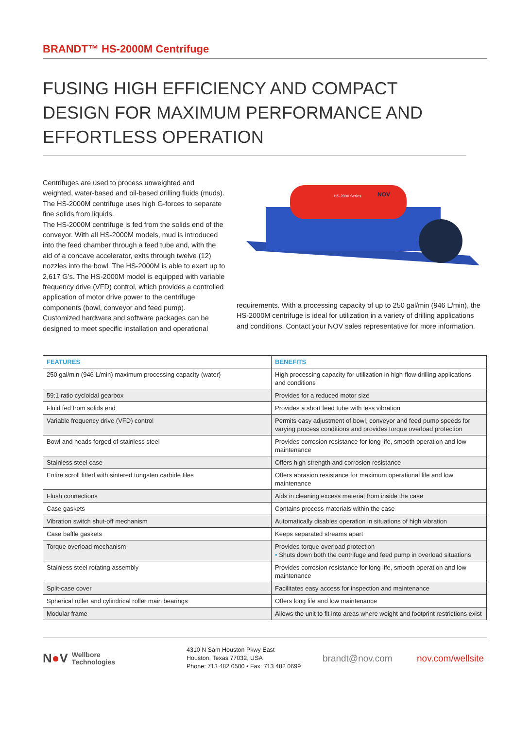BRANDT™ HS-2000M Centrifuge
FUSING HIGH EFFICIENCY AND COMPACT DESIGN FOR MAXIMUM PERFORMANCE AND EFFORTLESS OPERATION
Centrifuges are used to process unweighted and weighted, water-based and oil-based drilling fluids (muds). The HS-2000M centrifuge uses high G-forces to separate fine solids from liquids.
The HS-2000M centrifuge is fed from the solids end of the conveyor. With all HS-2000M models, mud is introduced into the feed chamber through a feed tube and, with the aid of a concave accelerator, exits through twelve (12) nozzles into the bowl. The HS-2000M is able to exert up to 2,617 G’s. The HS-2000M model is equipped with variable frequency drive (VFD) control, which provides a controlled application of motor drive power to the centrifuge components (bowl, conveyor and feed pump).
Customized hardware and software packages can be designed to meet specific installation and operational
HS-2000 Series
NOV
requirements. With a processing capacity of up to 250 gal/min (946 L/min), the HS-2000M centrifuge is ideal for utilization in a variety of drilling applications and conditions. Contact your NOV sales representative for more information.
| FEATURES | BENEFITS |
| --- | --- |
| 250 gal/min (946 L/min) maximum processing capacity (water) | High processing capacity for utilization in high-flow drilling applications and conditions |
| 59:1 ratio cycloidal gearbox | Provides for a reduced motor size |
| Fluid fed from solids end | Provides a short feed tube with less vibration |
| Variable frequency drive (VFD) control | Permits easy adjustment of bowl, conveyor and feed pump speeds for varying process conditions and provides torque overload protection |
| Bowl and heads forged of stainless steel | Provides corrosion resistance for long life, smooth operation and low maintenance |
| Stainless steel case | Offers high strength and corrosion resistance |
| Entire scroll fitted with sintered tungsten carbide tiles | Offers abrasion resistance for maximum operational life and low maintenance |
| Flush connections | Aids in cleaning excess material from inside the case |
| Case gaskets | Contains process materials within the case |
| Vibration switch shut-off mechanism | Automatically disables operation in situations of high vibration |
| Case baffle gaskets | Keeps separated streams apart |
| Torque overload mechanism | Provides torque overload protection • Shuts down both the centrifuge and feed pump in overload situations |
| Stainless steel rotating assembly | Provides corrosion resistance for long life, smooth operation and low maintenance |
| Split-case cover | Facilitates easy access for inspection and maintenance |
| Spherical roller and cylindrical roller main bearings | Offers long life and low maintenance |
| Modular frame | Allows the unit to fit into areas where weight and footprint restrictions exist |
N●V Wellbore
Technologies
4310 N Sam Houston Pkwy East
Houston, Texas 77032, USA
Phone: 713 482 0500 • Fax: 713 482 0699
brandt@nov.com nov.com/wellsite